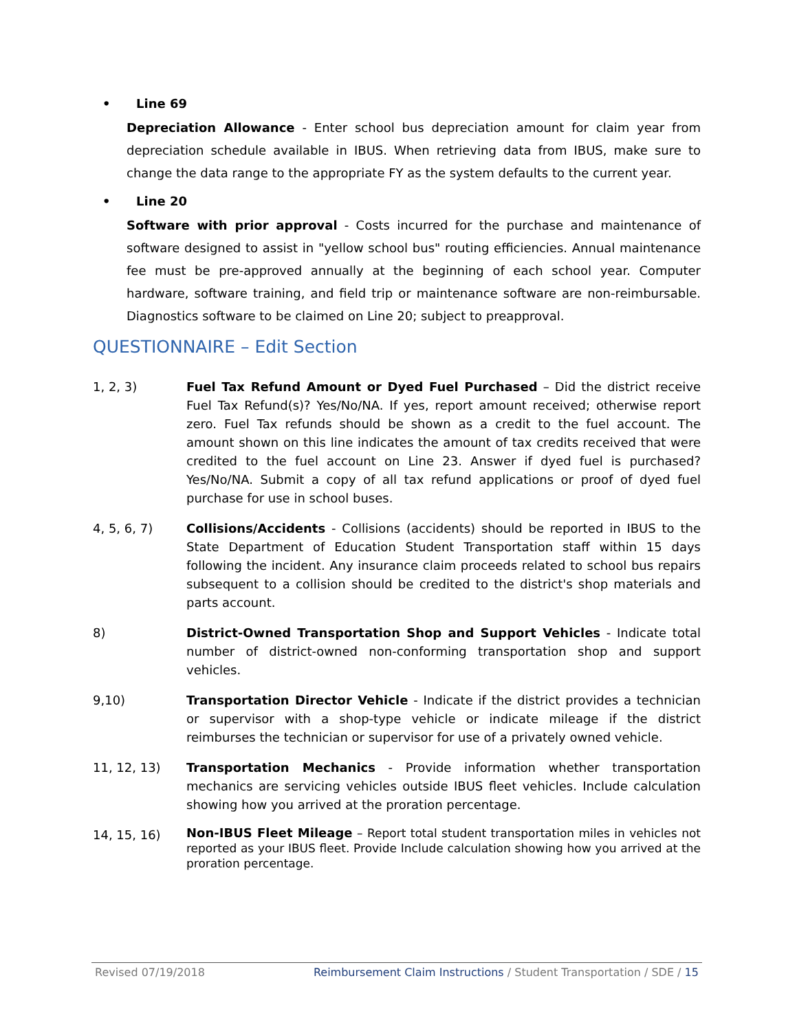• Line 69
Depreciation Allowance - Enter school bus depreciation amount for claim year from depreciation schedule available in IBUS. When retrieving data from IBUS, make sure to change the data range to the appropriate FY as the system defaults to the current year.
• Line 20
Software with prior approval - Costs incurred for the purchase and maintenance of software designed to assist in "yellow school bus" routing efficiencies. Annual maintenance fee must be pre-approved annually at the beginning of each school year. Computer hardware, software training, and field trip or maintenance software are non-reimbursable. Diagnostics software to be claimed on Line 20; subject to preapproval.
QUESTIONNAIRE – Edit Section
1, 2, 3) Fuel Tax Refund Amount or Dyed Fuel Purchased – Did the district receive Fuel Tax Refund(s)? Yes/No/NA. If yes, report amount received; otherwise report zero. Fuel Tax refunds should be shown as a credit to the fuel account. The amount shown on this line indicates the amount of tax credits received that were credited to the fuel account on Line 23. Answer if dyed fuel is purchased? Yes/No/NA. Submit a copy of all tax refund applications or proof of dyed fuel purchase for use in school buses.
4, 5, 6, 7) Collisions/Accidents - Collisions (accidents) should be reported in IBUS to the State Department of Education Student Transportation staff within 15 days following the incident. Any insurance claim proceeds related to school bus repairs subsequent to a collision should be credited to the district's shop materials and parts account.
8) District-Owned Transportation Shop and Support Vehicles - Indicate total number of district-owned non-conforming transportation shop and support vehicles.
9,10) Transportation Director Vehicle - Indicate if the district provides a technician or supervisor with a shop-type vehicle or indicate mileage if the district reimburses the technician or supervisor for use of a privately owned vehicle.
11, 12, 13) Transportation Mechanics - Provide information whether transportation mechanics are servicing vehicles outside IBUS fleet vehicles. Include calculation showing how you arrived at the proration percentage.
14, 15, 16)
Non-IBUS Fleet Mileage – Report total student transportation miles in vehicles not reported as your IBUS fleet. Provide Include calculation showing how you arrived at the proration percentage.
Revised 07/19/2018 Reimbursement Claim Instructions / Student Transportation / SDE / 15